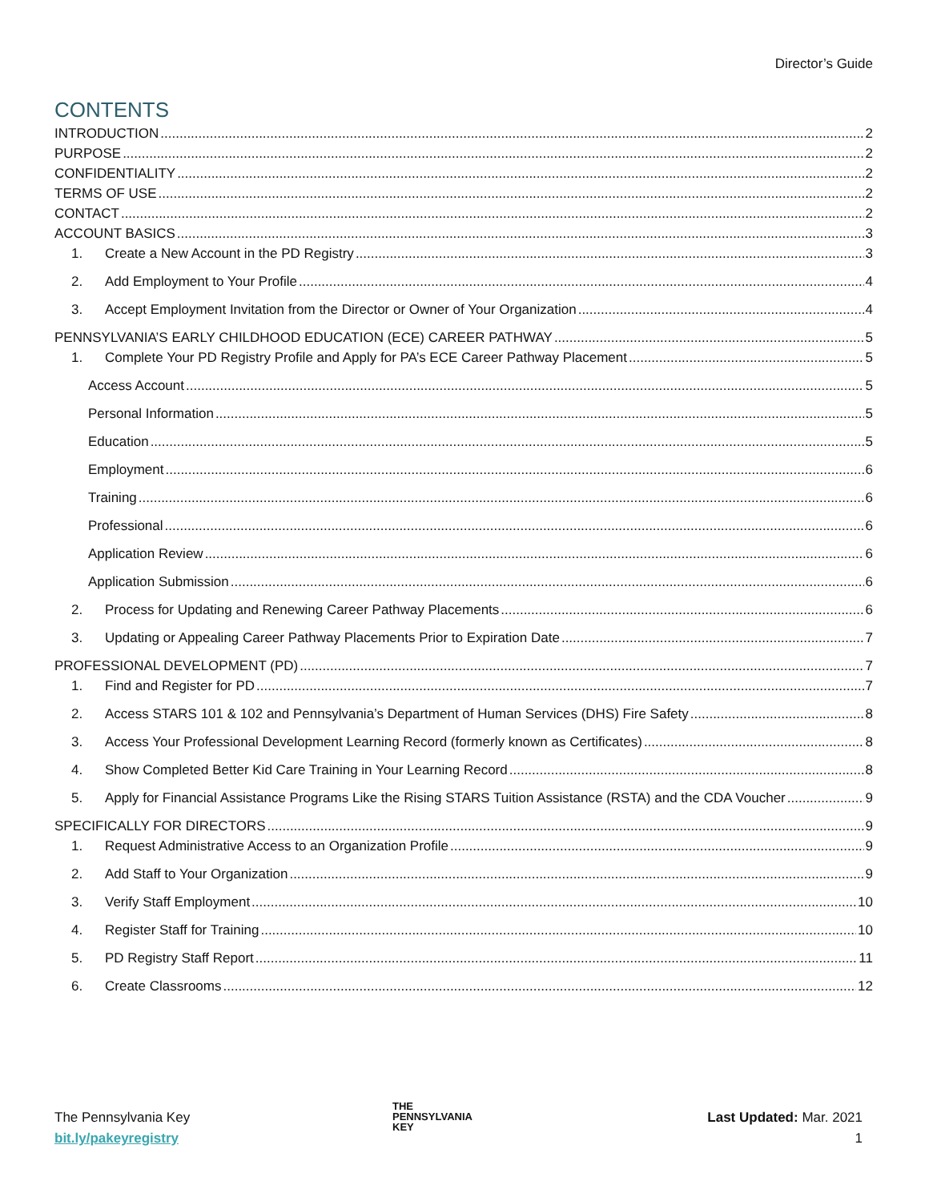Director’s Guide
CONTENTS
INTRODUCTION 2
PURPOSE 2
CONFIDENTIALITY 2
TERMS OF USE 2
CONTACT 2
ACCOUNT BASICS 3
1. Create a New Account in the PD Registry 3
2. Add Employment to Your Profile 4
3. Accept Employment Invitation from the Director or Owner of Your Organization 4
PENNSYLVANIA’S EARLY CHILDHOOD EDUCATION (ECE) CAREER PATHWAY 5
1. Complete Your PD Registry Profile and Apply for PA’s ECE Career Pathway Placement 5
Access Account 5
Personal Information 5
Education 5
Employment 6
Training 6
Professional 6
Application Review 6
Application Submission 6
2. Process for Updating and Renewing Career Pathway Placements 6
3. Updating or Appealing Career Pathway Placements Prior to Expiration Date 7
PROFESSIONAL DEVELOPMENT (PD) 7
1. Find and Register for PD 7
2. Access STARS 101 & 102 and Pennsylvania’s Department of Human Services (DHS) Fire Safety 8
3. Access Your Professional Development Learning Record (formerly known as Certificates) 8
4. Show Completed Better Kid Care Training in Your Learning Record 8
5. Apply for Financial Assistance Programs Like the Rising STARS Tuition Assistance (RSTA) and the CDA Voucher 9
SPECIFICALLY FOR DIRECTORS 9
1. Request Administrative Access to an Organization Profile 9
2. Add Staff to Your Organization 9
3. Verify Staff Employment 10
4. Register Staff for Training 10
5. PD Registry Staff Report 11
6. Create Classrooms 12
The Pennsylvania Key
bit.ly/pakeyregistry
THE
PENNSYLVANIA
KEY
Last Updated: Mar. 2021
1